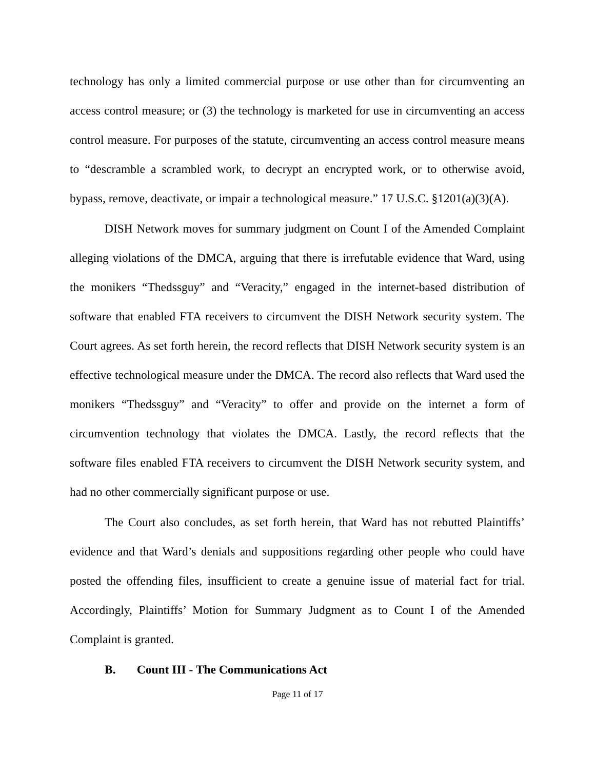technology has only a limited commercial purpose or use other than for circumventing an access control measure; or (3) the technology is marketed for use in circumventing an access control measure. For purposes of the statute, circumventing an access control measure means to “descramble a scrambled work, to decrypt an encrypted work, or to otherwise avoid, bypass, remove, deactivate, or impair a technological measure.” 17 U.S.C. §1201(a)(3)(A).
DISH Network moves for summary judgment on Count I of the Amended Complaint alleging violations of the DMCA, arguing that there is irrefutable evidence that Ward, using the monikers “Thedssguy” and “Veracity,” engaged in the internet-based distribution of software that enabled FTA receivers to circumvent the DISH Network security system. The Court agrees. As set forth herein, the record reflects that DISH Network security system is an effective technological measure under the DMCA. The record also reflects that Ward used the monikers “Thedssguy” and “Veracity” to offer and provide on the internet a form of circumvention technology that violates the DMCA. Lastly, the record reflects that the software files enabled FTA receivers to circumvent the DISH Network security system, and had no other commercially significant purpose or use.
The Court also concludes, as set forth herein, that Ward has not rebutted Plaintiffs’ evidence and that Ward’s denials and suppositions regarding other people who could have posted the offending files, insufficient to create a genuine issue of material fact for trial. Accordingly, Plaintiffs’ Motion for Summary Judgment as to Count I of the Amended Complaint is granted.
B. Count III - The Communications Act
Page 11 of 17